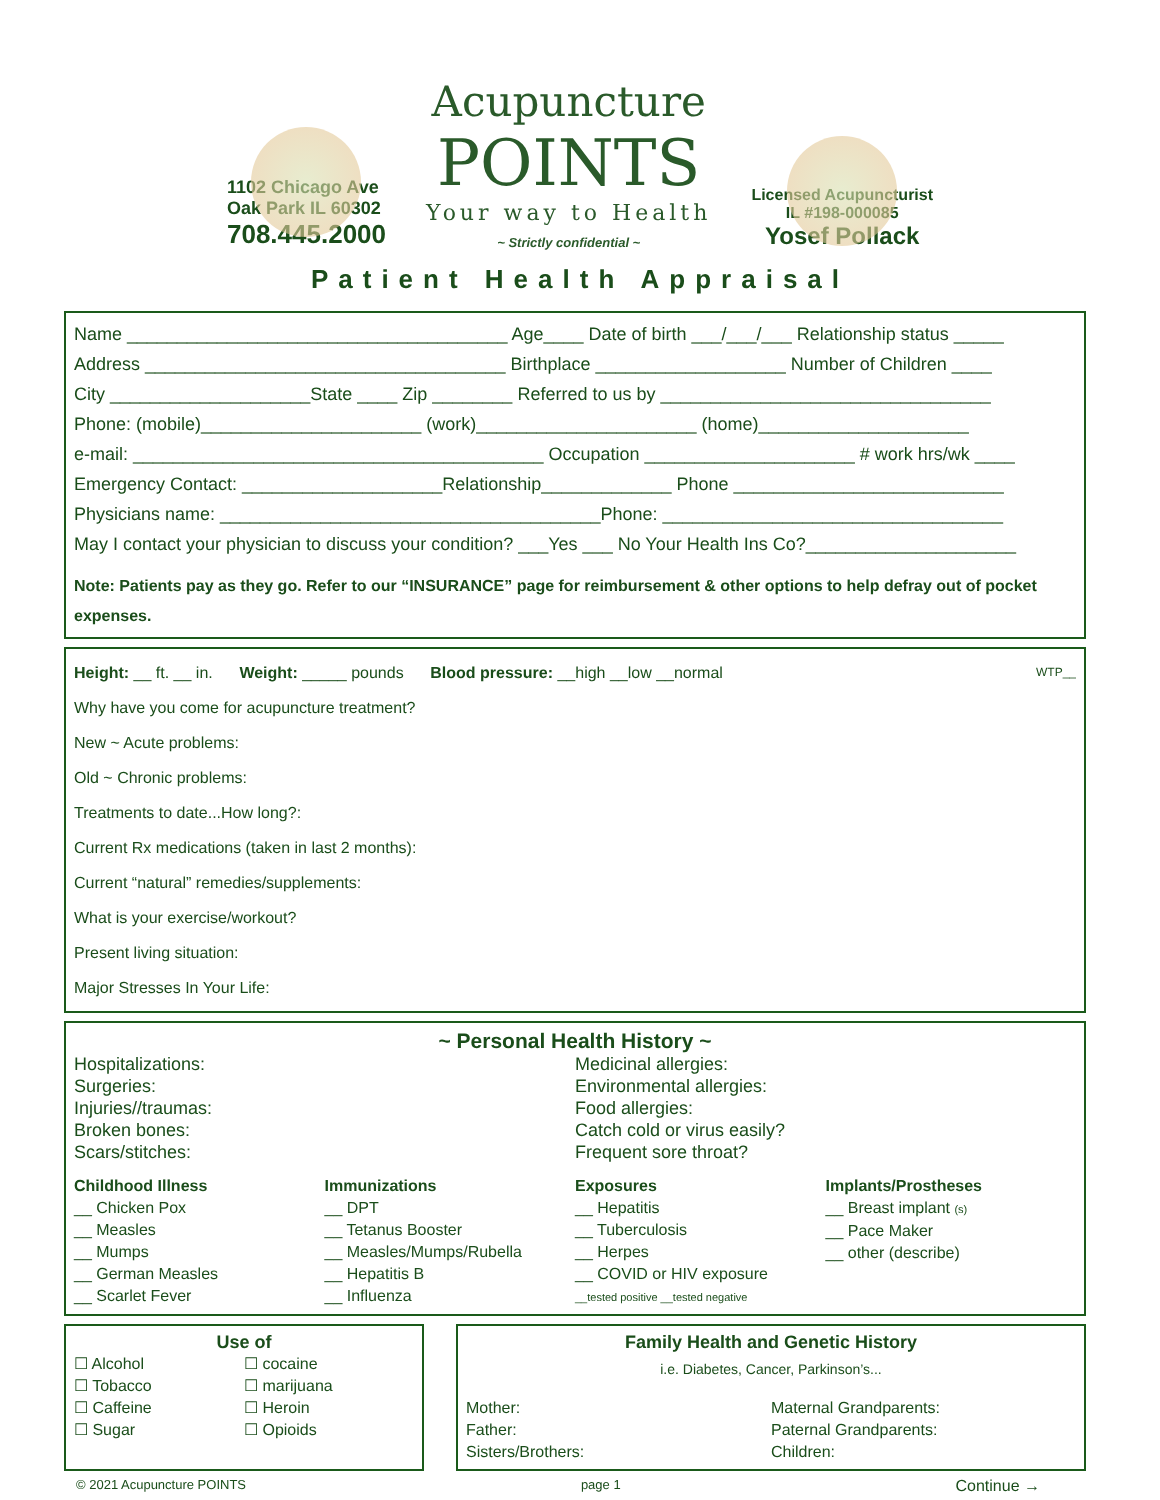1102 Chicago Ave
Oak Park IL 60302
708.445.2000
Acupuncture
POINTS
Your way to Health
~ Strictly confidential ~
Licensed Acupuncturist
IL #198-000085
Yosef Pollack
Patient Health Appraisal
Name ______________________________________ Age____ Date of birth ___/___/___ Relationship status _____
Address ____________________________________ Birthplace ___________________ Number of Children ____
City ____________________State ____ Zip ________ Referred to us by _________________________________
Phone: (mobile)______________________ (work)______________________ (home)_____________________
e-mail: _________________________________________ Occupation _____________________ # work hrs/wk ____
Emergency Contact: ____________________Relationship_____________ Phone ___________________________
Physicians name: ______________________________________Phone: __________________________________
May I contact your physician to discuss your condition? ___Yes ___ No Your Health Ins Co?_____________________
Note: Patients pay as they go. Refer to our “INSURANCE” page for reimbursement & other options to help defray out of pocket expenses.
Height: __ ft. __ in. Weight: _____ pounds Blood pressure: __high __low __normal WTP__
Why have you come for acupuncture treatment?
New ~ Acute problems:
Old ~ Chronic problems:
Treatments to date...How long?:
Current Rx medications (taken in last 2 months):
Current “natural” remedies/supplements:
What is your exercise/workout?
Present living situation:
Major Stresses In Your Life:
~ Personal Health History ~
Hospitalizations:
Surgeries:
Injuries//traumas:
Broken bones:
Scars/stitches:
Medicinal allergies:
Environmental allergies:
Food allergies:
Catch cold or virus easily?
Frequent sore throat?
Childhood Illness
__ Chicken Pox
__ Measles
__ Mumps
__ German Measles
__ Scarlet Fever
Immunizations
__ DPT
__ Tetanus Booster
__ Measles/Mumps/Rubella
__ Hepatitis B
__ Influenza
Exposures
__ Hepatitis
__ Tuberculosis
__ Herpes
__ COVID or HIV exposure
__tested positive __tested negative
Implants/Prostheses
__ Breast implant (s)
__ Pace Maker
__ other (describe)
Use of
☐ Alcohol
☐ Tobacco
☐ Caffeine
☐ Sugar
☐ cocaine
☐ marijuana
☐ Heroin
☐ Opioids
Family Health and Genetic History
i.e. Diabetes, Cancer, Parkinson’s...
Mother:
Father:
Sisters/Brothers:
Maternal Grandparents:
Paternal Grandparents:
Children:
© 2021 Acupuncture POINTS page 1 Continue →